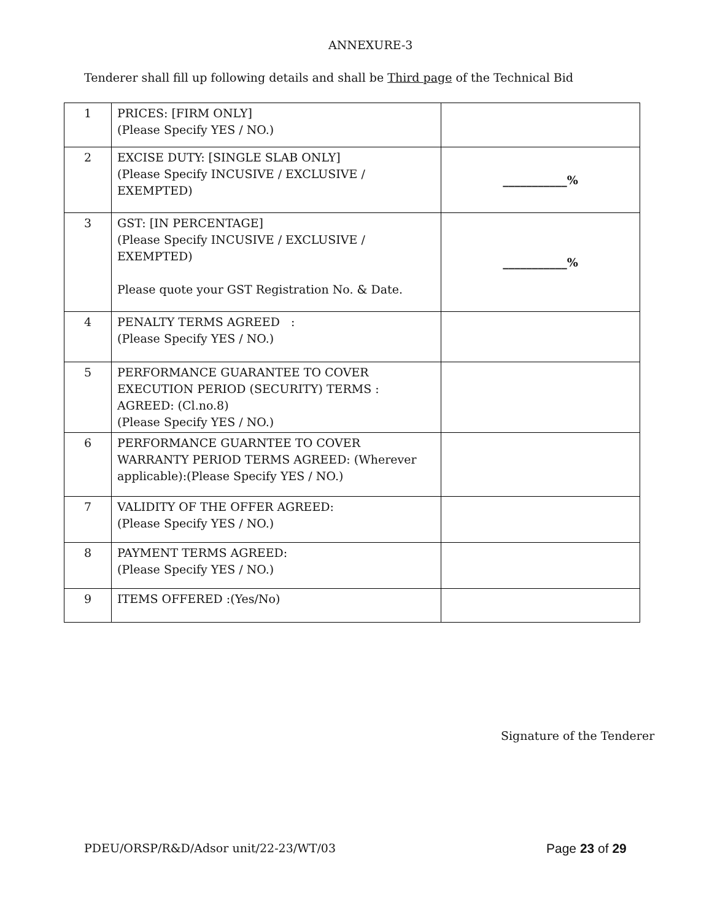ANNEXURE-3
Tenderer shall fill up following details and shall be Third page of the Technical Bid
| 1 | PRICES: [FIRM ONLY] (Please Specify YES / NO.) | |
| 2 | EXCISE DUTY: [SINGLE SLAB ONLY] (Please Specify INCUSIVE / EXCLUSIVE / EXEMPTED) | ___________% |
| 3 | GST: [IN PERCENTAGE] (Please Specify INCUSIVE / EXCLUSIVE / EXEMPTED) Please quote your GST Registration No. & Date. | ___________% |
| 4 | PENALTY TERMS AGREED : (Please Specify YES / NO.) | |
| 5 | PERFORMANCE GUARANTEE TO COVER EXECUTION PERIOD (SECURITY) TERMS : AGREED: (Cl.no.8) (Please Specify YES / NO.) | |
| 6 | PERFORMANCE GUARNTEE TO COVER WARRANTY PERIOD TERMS AGREED: (Wherever applicable):(Please Specify YES / NO.) | |
| 7 | VALIDITY OF THE OFFER AGREED: (Please Specify YES / NO.) | |
| 8 | PAYMENT TERMS AGREED: (Please Specify YES / NO.) | |
| 9 | ITEMS OFFERED :(Yes/No) | |
Signature of the Tenderer
PDEU/ORSP/R&D/Adsor unit/22-23/WT/03
Page 23 of 29